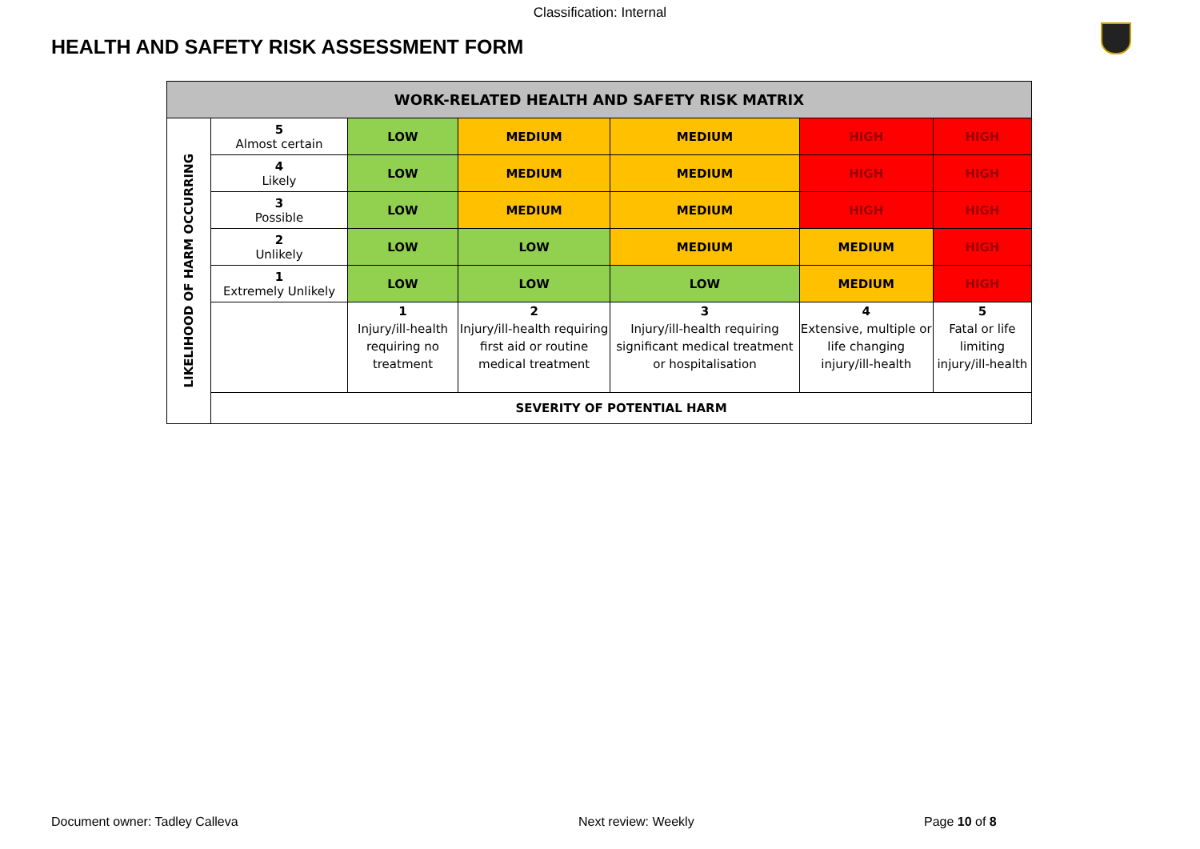Classification: Internal
HEALTH AND SAFETY RISK ASSESSMENT FORM
| WORK-RELATED HEALTH AND SAFETY RISK MATRIX | | | | | | |
| --- | --- | --- | --- | --- | --- | --- |
| LIKELIHOOD OF HARM OCCURRING | 5 Almost certain | LOW | MEDIUM | MEDIUM | HIGH | HIGH |
| | 4 Likely | LOW | MEDIUM | MEDIUM | HIGH | HIGH |
| | 3 Possible | LOW | MEDIUM | MEDIUM | HIGH | HIGH |
| | 2 Unlikely | LOW | LOW | MEDIUM | MEDIUM | HIGH |
| | 1 Extremely Unlikely | LOW | LOW | LOW | MEDIUM | HIGH |
| | | 1 Injury/ill-health requiring no treatment | 2 Injury/ill-health requiring first aid or routine medical treatment | 3 Injury/ill-health requiring significant medical treatment or hospitalisation | 4 Extensive, multiple or life changing injury/ill-health | 5 Fatal or life limiting injury/ill-health |
| | SEVERITY OF POTENTIAL HARM | | | | | |
Document owner: Tadley Calleva Next review: Weekly Page 10 of 8